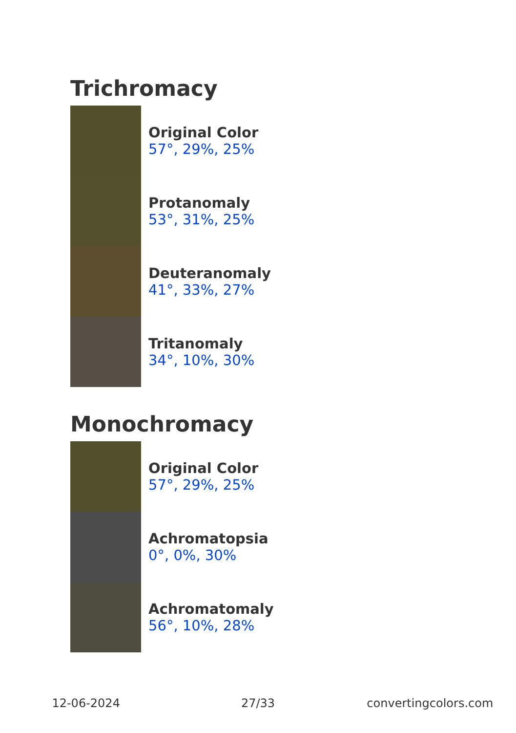Trichromacy
Original Color
57°, 29%, 25%
Protanomaly
53°, 31%, 25%
Deuteranomaly
41°, 33%, 27%
Tritanomaly
34°, 10%, 30%
Monochromacy
Original Color
57°, 29%, 25%
Achromatopsia
0°, 0%, 30%
Achromatomaly
56°, 10%, 28%
12-06-2024 27/33 convertingcolors.com